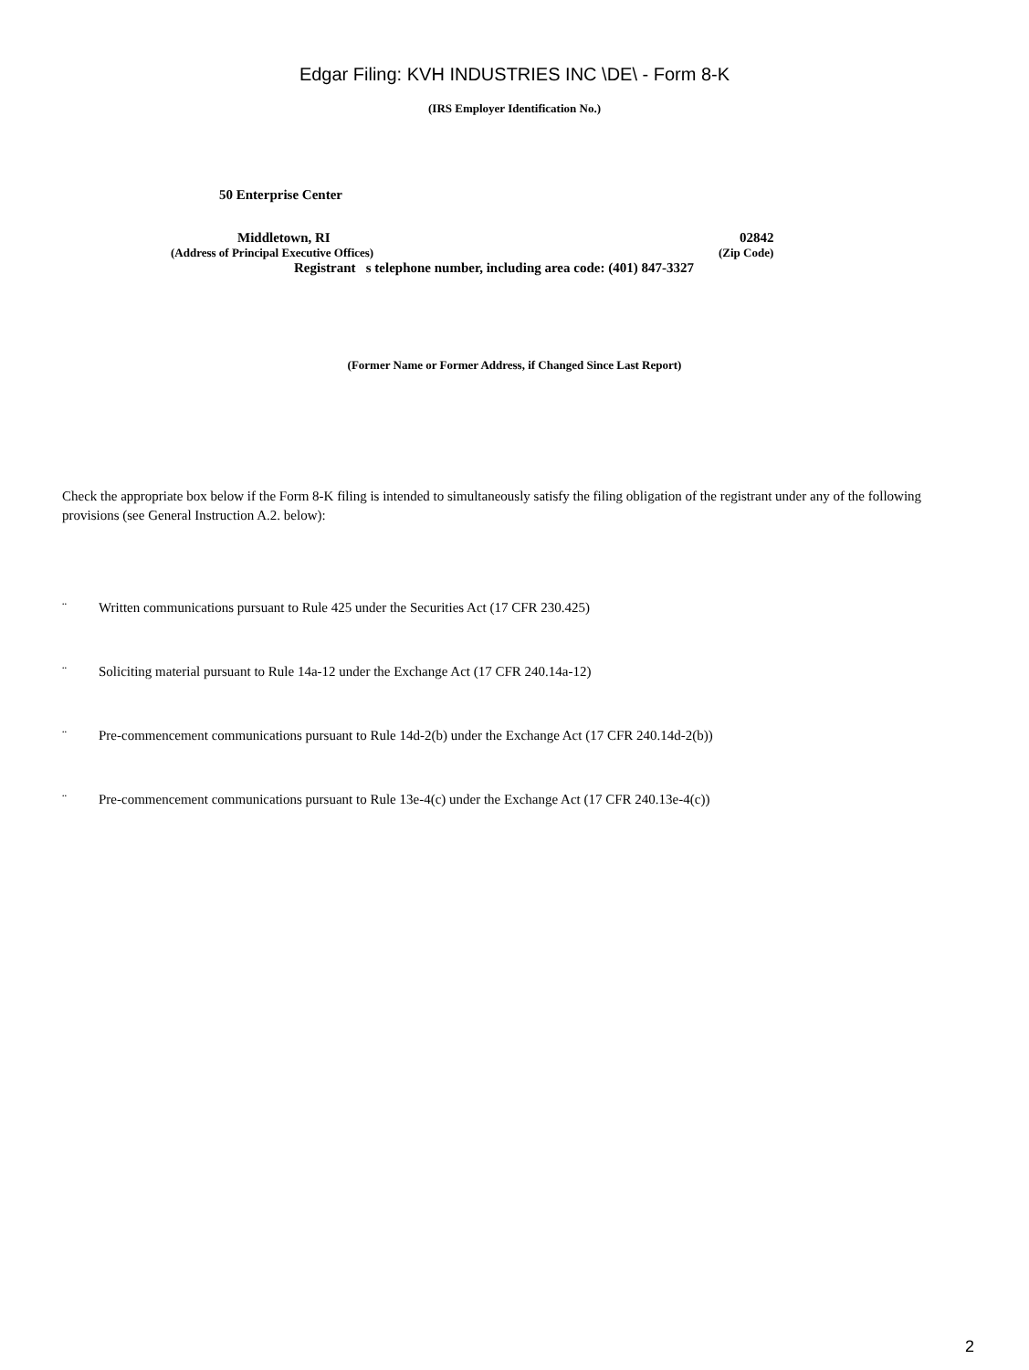Edgar Filing: KVH INDUSTRIES INC \DE\ - Form 8-K
(IRS Employer Identification No.)
50 Enterprise Center
Middletown, RI 02842
(Address of Principal Executive Offices) (Zip Code)
Registrant s telephone number, including area code: (401) 847-3327
(Former Name or Former Address, if Changed Since Last Report)
Check the appropriate box below if the Form 8-K filing is intended to simultaneously satisfy the filing obligation of the registrant under any of the following provisions (see General Instruction A.2. below):
¨ Written communications pursuant to Rule 425 under the Securities Act (17 CFR 230.425)
¨ Soliciting material pursuant to Rule 14a-12 under the Exchange Act (17 CFR 240.14a-12)
¨ Pre-commencement communications pursuant to Rule 14d-2(b) under the Exchange Act (17 CFR 240.14d-2(b))
¨ Pre-commencement communications pursuant to Rule 13e-4(c) under the Exchange Act (17 CFR 240.13e-4(c))
2